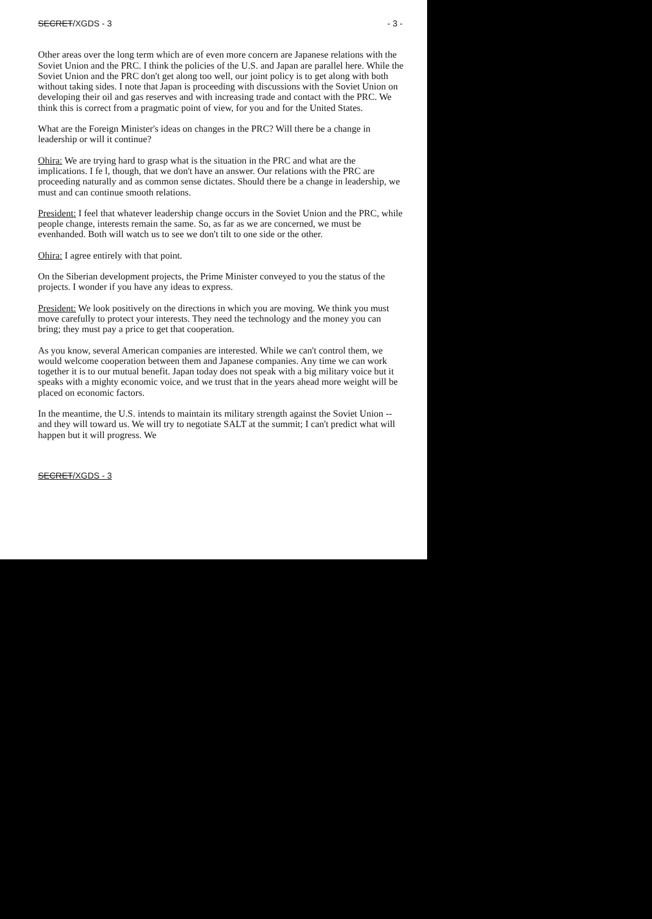SECRET/XGDS - 3 - 3 -
Other areas over the long term which are of even more concern are Japanese relations with the Soviet Union and the PRC. I think the policies of the U.S. and Japan are parallel here. While the Soviet Union and the PRC don't get along too well, our joint policy is to get along with both without taking sides. I note that Japan is proceeding with discussions with the Soviet Union on developing their oil and gas reserves and with increasing trade and contact with the PRC. We think this is correct from a pragmatic point of view, for you and for the United States.
What are the Foreign Minister's ideas on changes in the PRC? Will there be a change in leadership or will it continue?
Ohira: We are trying hard to grasp what is the situation in the PRC and what are the implications. I fe l, though, that we don't have an answer. Our relations with the PRC are proceeding naturally and as common sense dictates. Should there be a change in leadership, we must and can continue smooth relations.
President: I feel that whatever leadership change occurs in the Soviet Union and the PRC, while people change, interests remain the same. So, as far as we are concerned, we must be evenhanded. Both will watch us to see we don't tilt to one side or the other.
Ohira: I agree entirely with that point.
On the Siberian development projects, the Prime Minister conveyed to you the status of the projects. I wonder if you have any ideas to express.
President: We look positively on the directions in which you are moving. We think you must move carefully to protect your interests. They need the technology and the money you can bring; they must pay a price to get that cooperation.
As you know, several American companies are interested. While we can't control them, we would welcome cooperation between them and Japanese companies. Any time we can work together it is to our mutual benefit. Japan today does not speak with a big military voice but it speaks with a mighty economic voice, and we trust that in the years ahead more weight will be placed on economic factors.
In the meantime, the U.S. intends to maintain its military strength against the Soviet Union -- and they will toward us. We will try to negotiate SALT at the summit; I can't predict what will happen but it will progress. We
SECRET/XGDS - 3